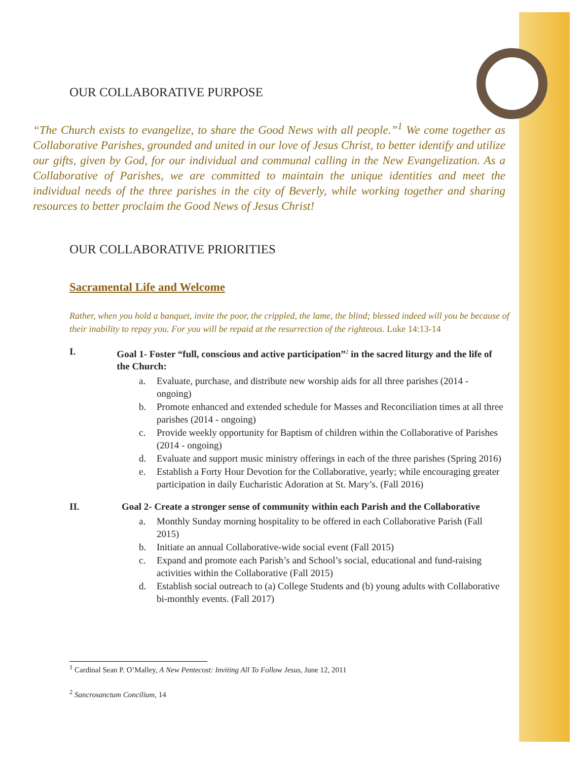OUR COLLABORATIVE PURPOSE
“The Church exists to evangelize, to share the Good News with all people.”<sup>1</sup> We come together as Collaborative Parishes, grounded and united in our love of Jesus Christ, to better identify and utilize our gifts, given by God, for our individual and communal calling in the New Evangelization. As a Collaborative of Parishes, we are committed to maintain the unique identities and meet the individual needs of the three parishes in the city of Beverly, while working together and sharing resources to better proclaim the Good News of Jesus Christ!
OUR COLLABORATIVE PRIORITIES
Sacramental Life and Welcome
Rather, when you hold a banquet, invite the poor, the crippled, the lame, the blind; blessed indeed will you be because of their inability to repay you. For you will be repaid at the resurrection of the righteous. Luke 14:13-14
I. Goal 1- Foster “full, conscious and active participation”<sup>2</sup> in the sacred liturgy and the life of the Church:
a. Evaluate, purchase, and distribute new worship aids for all three parishes (2014 - ongoing)
b. Promote enhanced and extended schedule for Masses and Reconciliation times at all three parishes (2014 - ongoing)
c. Provide weekly opportunity for Baptism of children within the Collaborative of Parishes (2014 - ongoing)
d. Evaluate and support music ministry offerings in each of the three parishes (Spring 2016)
e. Establish a Forty Hour Devotion for the Collaborative, yearly; while encouraging greater participation in daily Eucharistic Adoration at St. Mary’s. (Fall 2016)
II. Goal 2- Create a stronger sense of community within each Parish and the Collaborative
a. Monthly Sunday morning hospitality to be offered in each Collaborative Parish (Fall 2015)
b. Initiate an annual Collaborative-wide social event (Fall 2015)
c. Expand and promote each Parish’s and School’s social, educational and fund-raising activities within the Collaborative (Fall 2015)
d. Establish social outreach to (a) College Students and (b) young adults with Collaborative bi-monthly events. (Fall 2017)
<sup>1</sup> Cardinal Sean P. O’Malley, A New Pentecost: Inviting All To Follow Jesus, June 12, 2011
<sup>2</sup> Sancrosanctum Concilium, 14